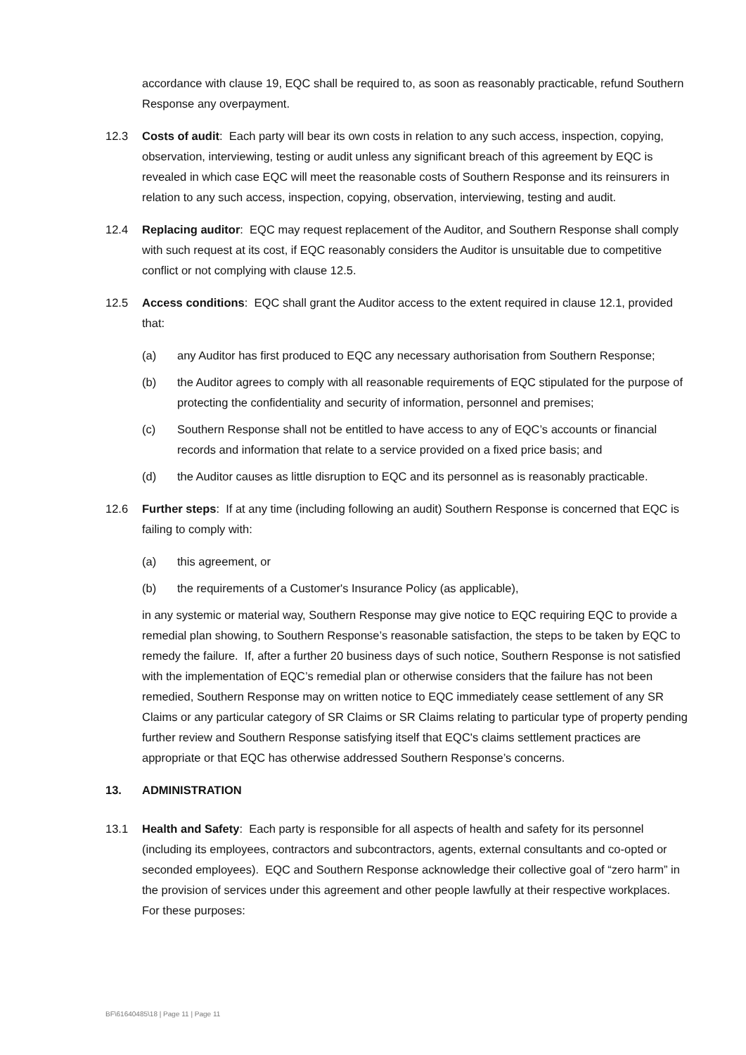accordance with clause 19, EQC shall be required to, as soon as reasonably practicable, refund Southern Response any overpayment.
12.3 Costs of audit: Each party will bear its own costs in relation to any such access, inspection, copying, observation, interviewing, testing or audit unless any significant breach of this agreement by EQC is revealed in which case EQC will meet the reasonable costs of Southern Response and its reinsurers in relation to any such access, inspection, copying, observation, interviewing, testing and audit.
12.4 Replacing auditor: EQC may request replacement of the Auditor, and Southern Response shall comply with such request at its cost, if EQC reasonably considers the Auditor is unsuitable due to competitive conflict or not complying with clause 12.5.
12.5 Access conditions: EQC shall grant the Auditor access to the extent required in clause 12.1, provided that:
(a) any Auditor has first produced to EQC any necessary authorisation from Southern Response;
(b) the Auditor agrees to comply with all reasonable requirements of EQC stipulated for the purpose of protecting the confidentiality and security of information, personnel and premises;
(c) Southern Response shall not be entitled to have access to any of EQC’s accounts or financial records and information that relate to a service provided on a fixed price basis; and
(d) the Auditor causes as little disruption to EQC and its personnel as is reasonably practicable.
12.6 Further steps: If at any time (including following an audit) Southern Response is concerned that EQC is failing to comply with:
(a) this agreement, or
(b) the requirements of a Customer's Insurance Policy (as applicable),
in any systemic or material way, Southern Response may give notice to EQC requiring EQC to provide a remedial plan showing, to Southern Response’s reasonable satisfaction, the steps to be taken by EQC to remedy the failure. If, after a further 20 business days of such notice, Southern Response is not satisfied with the implementation of EQC’s remedial plan or otherwise considers that the failure has not been remedied, Southern Response may on written notice to EQC immediately cease settlement of any SR Claims or any particular category of SR Claims or SR Claims relating to particular type of property pending further review and Southern Response satisfying itself that EQC's claims settlement practices are appropriate or that EQC has otherwise addressed Southern Response’s concerns.
13. ADMINISTRATION
13.1 Health and Safety: Each party is responsible for all aspects of health and safety for its personnel (including its employees, contractors and subcontractors, agents, external consultants and co-opted or seconded employees). EQC and Southern Response acknowledge their collective goal of “zero harm” in the provision of services under this agreement and other people lawfully at their respective workplaces. For these purposes:
BF\61640485\18 | Page 11 | Page 11